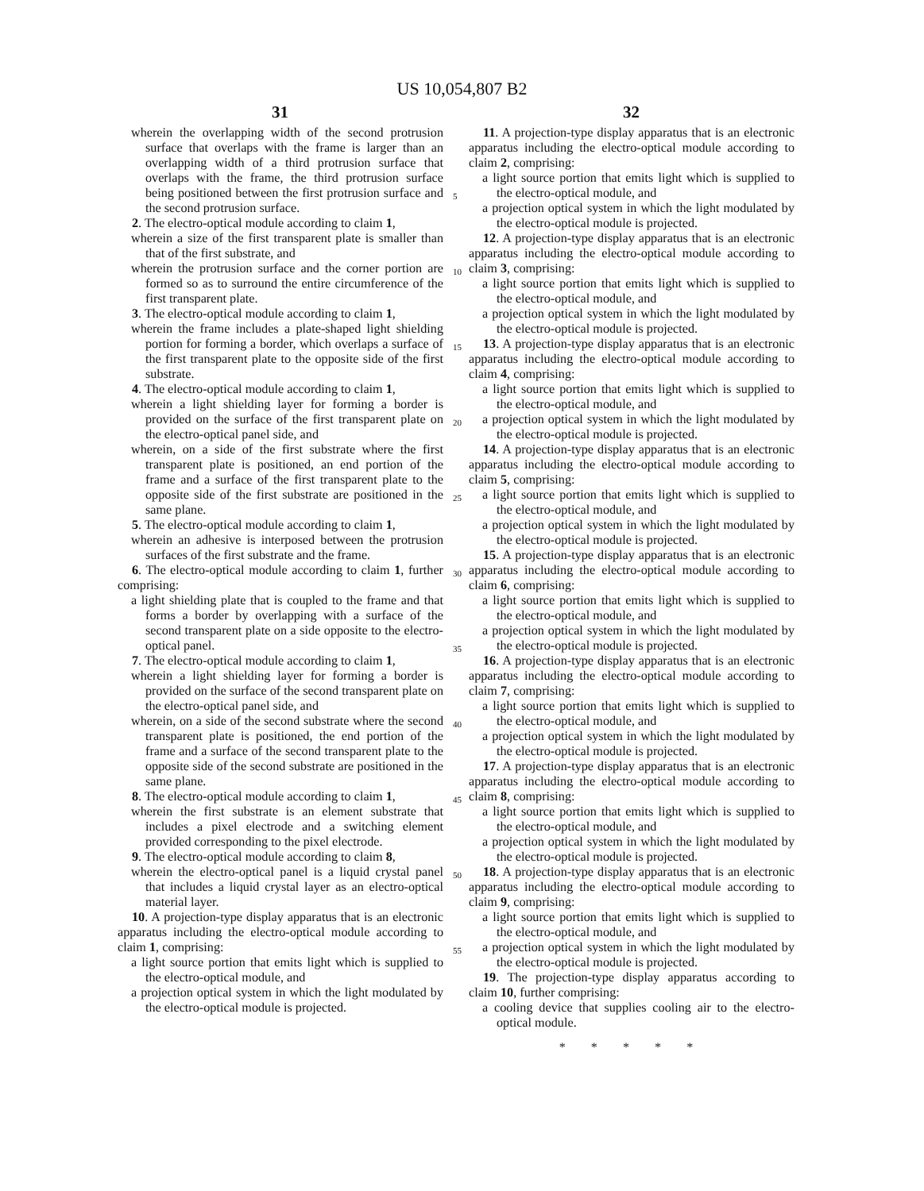US 10,054,807 B2
31 32
wherein the overlapping width of the second protrusion surface that overlaps with the frame is larger than an overlapping width of a third protrusion surface that overlaps with the frame, the third protrusion surface being positioned between the first protrusion surface and the second protrusion surface.
2. The electro-optical module according to claim 1,
wherein a size of the first transparent plate is smaller than that of the first substrate, and
wherein the protrusion surface and the corner portion are formed so as to surround the entire circumference of the first transparent plate.
3. The electro-optical module according to claim 1,
wherein the frame includes a plate-shaped light shielding portion for forming a border, which overlaps a surface of the first transparent plate to the opposite side of the first substrate.
4. The electro-optical module according to claim 1,
wherein a light shielding layer for forming a border is provided on the surface of the first transparent plate on the electro-optical panel side, and
wherein, on a side of the first substrate where the first transparent plate is positioned, an end portion of the frame and a surface of the first transparent plate to the opposite side of the first substrate are positioned in the same plane.
5. The electro-optical module according to claim 1,
wherein an adhesive is interposed between the protrusion surfaces of the first substrate and the frame.
6. The electro-optical module according to claim 1, further comprising:
a light shielding plate that is coupled to the frame and that forms a border by overlapping with a surface of the second transparent plate on a side opposite to the electro-optical panel.
7. The electro-optical module according to claim 1,
wherein a light shielding layer for forming a border is provided on the surface of the second transparent plate on the electro-optical panel side, and
wherein, on a side of the second substrate where the second transparent plate is positioned, the end portion of the frame and a surface of the second transparent plate to the opposite side of the second substrate are positioned in the same plane.
8. The electro-optical module according to claim 1,
wherein the first substrate is an element substrate that includes a pixel electrode and a switching element provided corresponding to the pixel electrode.
9. The electro-optical module according to claim 8,
wherein the electro-optical panel is a liquid crystal panel that includes a liquid crystal layer as an electro-optical material layer.
10. A projection-type display apparatus that is an electronic apparatus including the electro-optical module according to claim 1, comprising:
a light source portion that emits light which is supplied to the electro-optical module, and
a projection optical system in which the light modulated by the electro-optical module is projected.
11. A projection-type display apparatus that is an electronic apparatus including the electro-optical module according to claim 2, comprising:
a light source portion that emits light which is supplied to the electro-optical module, and
a projection optical system in which the light modulated by the electro-optical module is projected.
12. A projection-type display apparatus that is an electronic apparatus including the electro-optical module according to claim 3, comprising:
a light source portion that emits light which is supplied to the electro-optical module, and
a projection optical system in which the light modulated by the electro-optical module is projected.
13. A projection-type display apparatus that is an electronic apparatus including the electro-optical module according to claim 4, comprising:
a light source portion that emits light which is supplied to the electro-optical module, and
a projection optical system in which the light modulated by the electro-optical module is projected.
14. A projection-type display apparatus that is an electronic apparatus including the electro-optical module according to claim 5, comprising:
a light source portion that emits light which is supplied to the electro-optical module, and
a projection optical system in which the light modulated by the electro-optical module is projected.
15. A projection-type display apparatus that is an electronic apparatus including the electro-optical module according to claim 6, comprising:
a light source portion that emits light which is supplied to the electro-optical module, and
a projection optical system in which the light modulated by the electro-optical module is projected.
16. A projection-type display apparatus that is an electronic apparatus including the electro-optical module according to claim 7, comprising:
a light source portion that emits light which is supplied to the electro-optical module, and
a projection optical system in which the light modulated by the electro-optical module is projected.
17. A projection-type display apparatus that is an electronic apparatus including the electro-optical module according to claim 8, comprising:
a light source portion that emits light which is supplied to the electro-optical module, and
a projection optical system in which the light modulated by the electro-optical module is projected.
18. A projection-type display apparatus that is an electronic apparatus including the electro-optical module according to claim 9, comprising:
a light source portion that emits light which is supplied to the electro-optical module, and
a projection optical system in which the light modulated by the electro-optical module is projected.
19. The projection-type display apparatus according to claim 10, further comprising:
a cooling device that supplies cooling air to the electro-optical module.
* * * * *
5
10
15
20
25
30
35
40
45
50
55